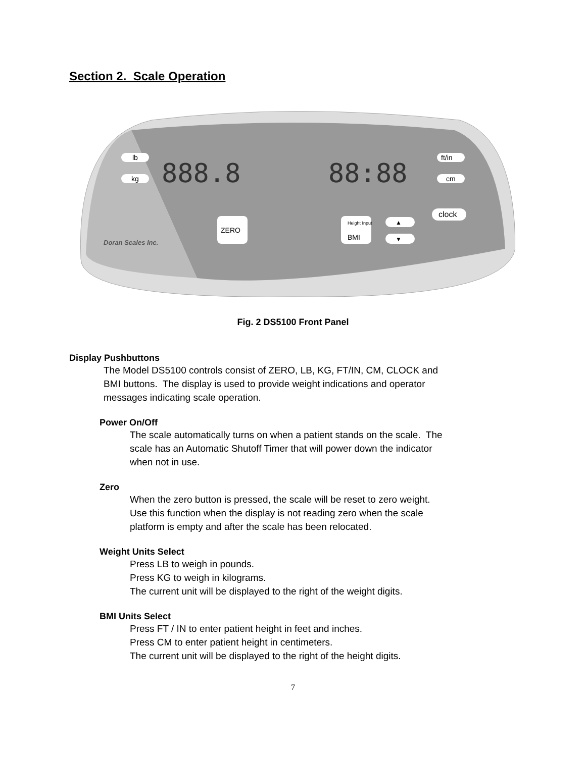Section 2. Scale Operation
lb
kg
888.8
88:88
ft/in
cm
clock
ZERO
Height Input
BMI
▲
▼
Doran Scales Inc.
Fig. 2 DS5100 Front Panel
Display Pushbuttons
The Model DS5100 controls consist of ZERO, LB, KG, FT/IN, CM, CLOCK and
BMI buttons. The display is used to provide weight indications and operator
messages indicating scale operation.
Power On/Off
The scale automatically turns on when a patient stands on the scale. The
scale has an Automatic Shutoff Timer that will power down the indicator
when not in use.
Zero
When the zero button is pressed, the scale will be reset to zero weight.
Use this function when the display is not reading zero when the scale
platform is empty and after the scale has been relocated.
Weight Units Select
Press LB to weigh in pounds.
Press KG to weigh in kilograms.
The current unit will be displayed to the right of the weight digits.
BMI Units Select
Press FT / IN to enter patient height in feet and inches.
Press CM to enter patient height in centimeters.
The current unit will be displayed to the right of the height digits.
7